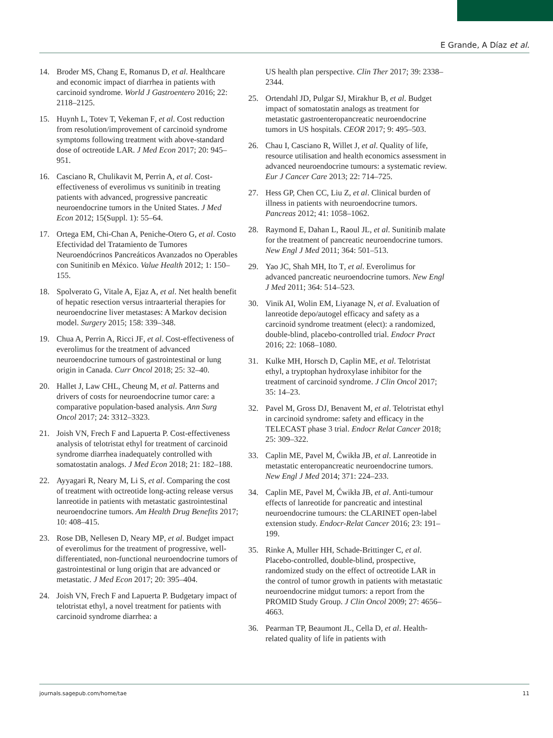E Grande, A Díaz et al.
14. Broder MS, Chang E, Romanus D, et al. Healthcare and economic impact of diarrhea in patients with carcinoid syndrome. World J Gastroentero 2016; 22: 2118–2125.
15. Huynh L, Totev T, Vekeman F, et al. Cost reduction from resolution/improvement of carcinoid syndrome symptoms following treatment with above-standard dose of octreotide LAR. J Med Econ 2017; 20: 945–951.
16. Casciano R, Chulikavit M, Perrin A, et al. Cost-effectiveness of everolimus vs sunitinib in treating patients with advanced, progressive pancreatic neuroendocrine tumors in the United States. J Med Econ 2012; 15(Suppl. 1): 55–64.
17. Ortega EM, Chi-Chan A, Peniche-Otero G, et al. Costo Efectividad del Tratamiento de Tumores Neuroendócrinos Pancreáticos Avanzados no Operables con Sunitinib en México. Value Health 2012; 1: 150–155.
18. Spolverato G, Vitale A, Ejaz A, et al. Net health benefit of hepatic resection versus intraarterial therapies for neuroendocrine liver metastases: A Markov decision model. Surgery 2015; 158: 339–348.
19. Chua A, Perrin A, Ricci JF, et al. Cost-effectiveness of everolimus for the treatment of advanced neuroendocrine tumours of gastrointestinal or lung origin in Canada. Curr Oncol 2018; 25: 32–40.
20. Hallet J, Law CHL, Cheung M, et al. Patterns and drivers of costs for neuroendocrine tumor care: a comparative population-based analysis. Ann Surg Oncol 2017; 24: 3312–3323.
21. Joish VN, Frech F and Lapuerta P. Cost-effectiveness analysis of telotristat ethyl for treatment of carcinoid syndrome diarrhea inadequately controlled with somatostatin analogs. J Med Econ 2018; 21: 182–188.
22. Ayyagari R, Neary M, Li S, et al. Comparing the cost of treatment with octreotide long-acting release versus lanreotide in patients with metastatic gastrointestinal neuroendocrine tumors. Am Health Drug Benefits 2017; 10: 408–415.
23. Rose DB, Nellesen D, Neary MP, et al. Budget impact of everolimus for the treatment of progressive, well-differentiated, non-functional neuroendocrine tumors of gastrointestinal or lung origin that are advanced or metastatic. J Med Econ 2017; 20: 395–404.
24. Joish VN, Frech F and Lapuerta P. Budgetary impact of telotristat ethyl, a novel treatment for patients with carcinoid syndrome diarrhea: a
US health plan perspective. Clin Ther 2017; 39: 2338–2344.
25. Ortendahl JD, Pulgar SJ, Mirakhur B, et al. Budget impact of somatostatin analogs as treatment for metastatic gastroenteropancreatic neuroendocrine tumors in US hospitals. CEOR 2017; 9: 495–503.
26. Chau I, Casciano R, Willet J, et al. Quality of life, resource utilisation and health economics assessment in advanced neuroendocrine tumours: a systematic review. Eur J Cancer Care 2013; 22: 714–725.
27. Hess GP, Chen CC, Liu Z, et al. Clinical burden of illness in patients with neuroendocrine tumors. Pancreas 2012; 41: 1058–1062.
28. Raymond E, Dahan L, Raoul JL, et al. Sunitinib malate for the treatment of pancreatic neuroendocrine tumors. New Engl J Med 2011; 364: 501–513.
29. Yao JC, Shah MH, Ito T, et al. Everolimus for advanced pancreatic neuroendocrine tumors. New Engl J Med 2011; 364: 514–523.
30. Vinik AI, Wolin EM, Liyanage N, et al. Evaluation of lanreotide depo/autogel efficacy and safety as a carcinoid syndrome treatment (elect): a randomized, double-blind, placebo-controlled trial. Endocr Pract 2016; 22: 1068–1080.
31. Kulke MH, Horsch D, Caplin ME, et al. Telotristat ethyl, a tryptophan hydroxylase inhibitor for the treatment of carcinoid syndrome. J Clin Oncol 2017; 35: 14–23.
32. Pavel M, Gross DJ, Benavent M, et al. Telotristat ethyl in carcinoid syndrome: safety and efficacy in the TELECAST phase 3 trial. Endocr Relat Cancer 2018; 25: 309–322.
33. Caplin ME, Pavel M, Ćwikła JB, et al. Lanreotide in metastatic enteropancreatic neuroendocrine tumors. New Engl J Med 2014; 371: 224–233.
34. Caplin ME, Pavel M, Ćwikła JB, et al. Anti-tumour effects of lanreotide for pancreatic and intestinal neuroendocrine tumours: the CLARINET open-label extension study. Endocr-Relat Cancer 2016; 23: 191–199.
35. Rinke A, Muller HH, Schade-Brittinger C, et al. Placebo-controlled, double-blind, prospective, randomized study on the effect of octreotide LAR in the control of tumor growth in patients with metastatic neuroendocrine midgut tumors: a report from the PROMID Study Group. J Clin Oncol 2009; 27: 4656–4663.
36. Pearman TP, Beaumont JL, Cella D, et al. Health-related quality of life in patients with
journals.sagepub.com/home/tae 11